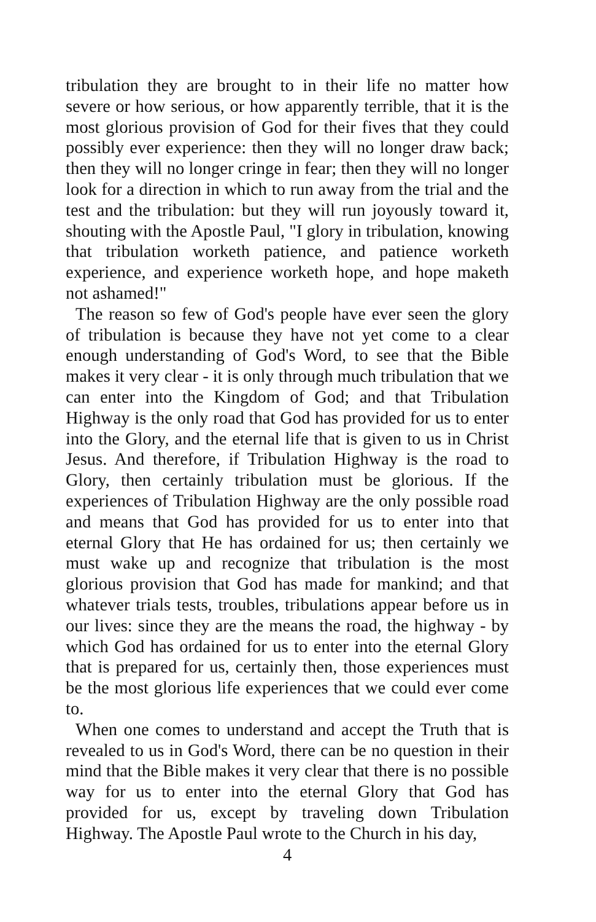tribulation they are brought to in their life no matter how severe or how serious, or how apparently terrible, that it is the most glorious provision of God for their fives that they could possibly ever experience: then they will no longer draw back; then they will no longer cringe in fear; then they will no longer look for a direction in which to run away from the trial and the test and the tribulation: but they will run joyously toward it, shouting with the Apostle Paul, "I glory in tribulation, knowing that tribulation worketh patience, and patience worketh experience, and experience worketh hope, and hope maketh not ashamed!"
The reason so few of God's people have ever seen the glory of tribulation is because they have not yet come to a clear enough understanding of God's Word, to see that the Bible makes it very clear - it is only through much tribulation that we can enter into the Kingdom of God; and that Tribulation Highway is the only road that God has provided for us to enter into the Glory, and the eternal life that is given to us in Christ Jesus. And therefore, if Tribulation Highway is the road to Glory, then certainly tribulation must be glorious. If the experiences of Tribulation Highway are the only possible road and means that God has provided for us to enter into that eternal Glory that He has ordained for us; then certainly we must wake up and recognize that tribulation is the most glorious provision that God has made for mankind; and that whatever trials tests, troubles, tribulations appear before us in our lives: since they are the means the road, the highway - by which God has ordained for us to enter into the eternal Glory that is prepared for us, certainly then, those experiences must be the most glorious life experiences that we could ever come to.
When one comes to understand and accept the Truth that is revealed to us in God's Word, there can be no question in their mind that the Bible makes it very clear that there is no possible way for us to enter into the eternal Glory that God has provided for us, except by traveling down Tribulation Highway. The Apostle Paul wrote to the Church in his day,
4